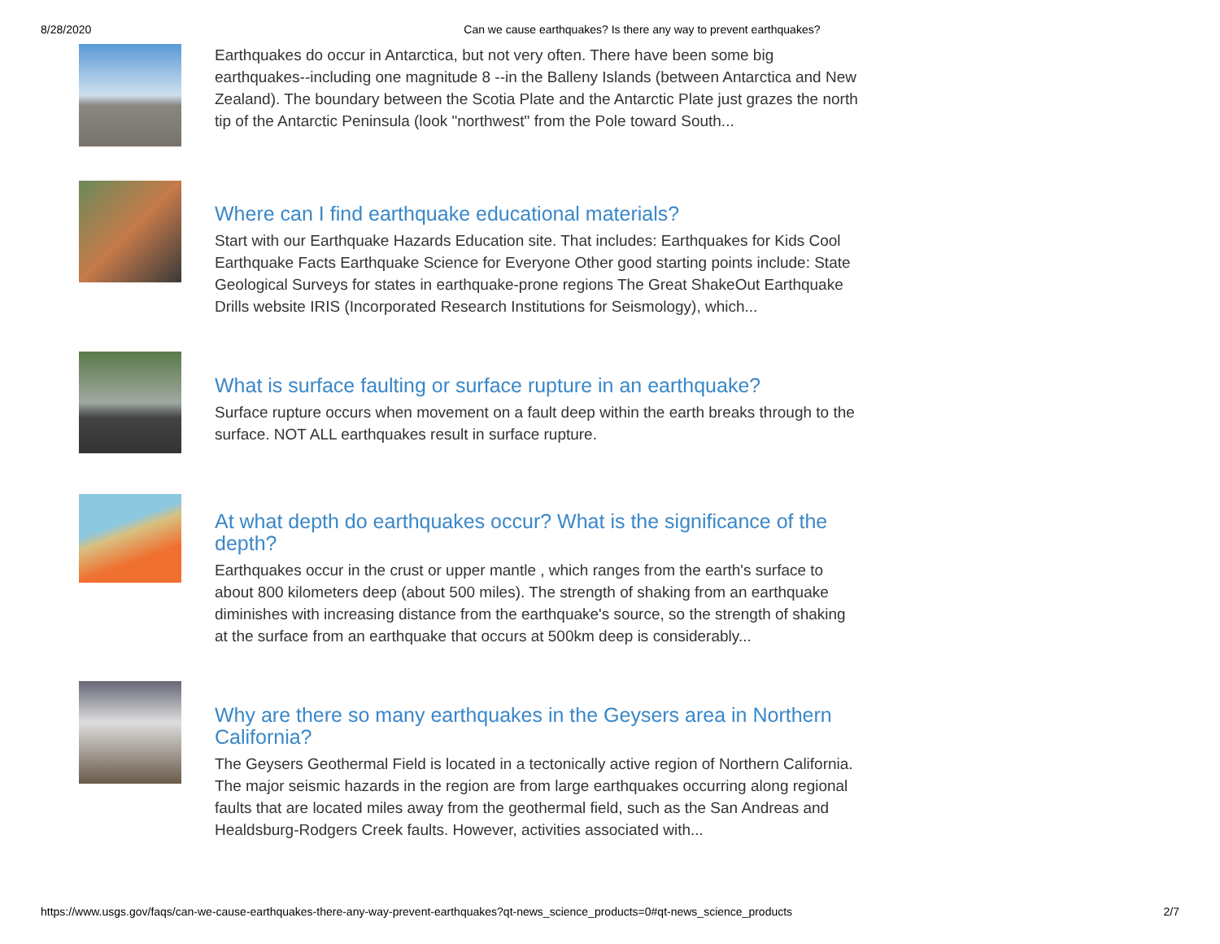8/28/2020 Can we cause earthquakes? Is there any way to prevent earthquakes?
Earthquakes do occur in Antarctica, but not very often. There have been some big earthquakes--including one magnitude 8 --in the Balleny Islands (between Antarctica and New Zealand). The boundary between the Scotia Plate and the Antarctic Plate just grazes the north tip of the Antarctic Peninsula (look "northwest" from the Pole toward South...
Where can I find earthquake educational materials?
Start with our Earthquake Hazards Education site. That includes: Earthquakes for Kids Cool Earthquake Facts Earthquake Science for Everyone Other good starting points include: State Geological Surveys for states in earthquake-prone regions The Great ShakeOut Earthquake Drills website IRIS (Incorporated Research Institutions for Seismology), which...
What is surface faulting or surface rupture in an earthquake?
Surface rupture occurs when movement on a fault deep within the earth breaks through to the surface. NOT ALL earthquakes result in surface rupture.
At what depth do earthquakes occur? What is the significance of the depth?
Earthquakes occur in the crust or upper mantle , which ranges from the earth's surface to about 800 kilometers deep (about 500 miles). The strength of shaking from an earthquake diminishes with increasing distance from the earthquake's source, so the strength of shaking at the surface from an earthquake that occurs at 500km deep is considerably...
Why are there so many earthquakes in the Geysers area in Northern California?
The Geysers Geothermal Field is located in a tectonically active region of Northern California. The major seismic hazards in the region are from large earthquakes occurring along regional faults that are located miles away from the geothermal field, such as the San Andreas and Healdsburg-Rodgers Creek faults. However, activities associated with...
https://www.usgs.gov/faqs/can-we-cause-earthquakes-there-any-way-prevent-earthquakes?qt-news_science_products=0#qt-news_science_products 2/7